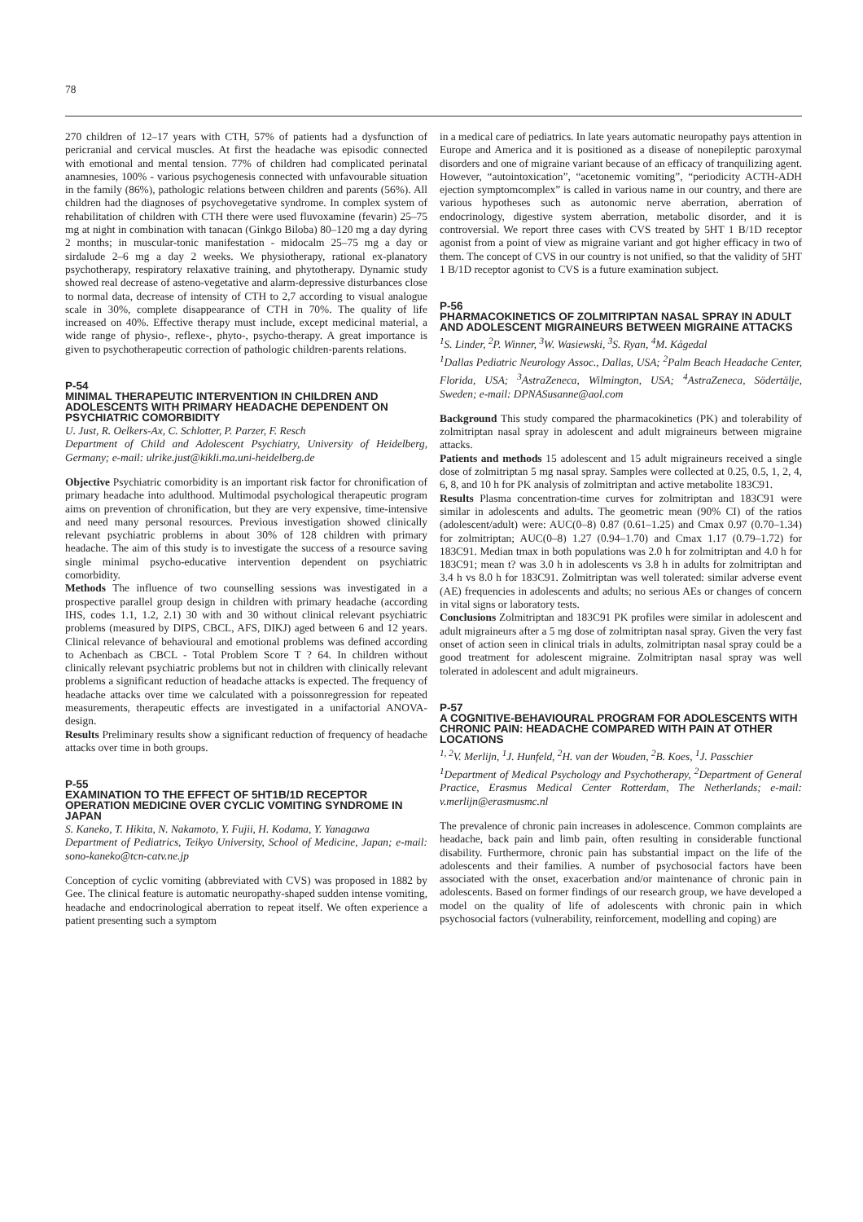78
270 children of 12–17 years with CTH, 57% of patients had a dysfunction of pericranial and cervical muscles. At first the headache was episodic connected with emotional and mental tension. 77% of children had complicated perinatal anamnesies, 100% - various psychogenesis connected with unfavourable situation in the family (86%), pathologic relations between children and parents (56%). All children had the diagnoses of psychovegetative syndrome. In complex system of rehabilitation of children with CTH there were used fluvoxamine (fevarin) 25–75 mg at night in combination with tanacan (Ginkgo Biloba) 80–120 mg a day dyring 2 months; in muscular-tonic manifestation - midocalm 25–75 mg a day or sirdalude 2–6 mg a day 2 weeks. We physiotherapy, rational ex-planatory psychotherapy, respiratory relaxative training, and phytotherapy. Dynamic study showed real decrease of asteno-vegetative and alarm-depressive disturbances close to normal data, decrease of intensity of CTH to 2,7 according to visual analogue scale in 30%, complete disappearance of CTH in 70%. The quality of life increased on 40%. Effective therapy must include, except medicinal material, a wide range of physio-, reflexe-, phyto-, psycho-therapy. A great importance is given to psychotherapeutic correction of pathologic children-parents relations.
P-54
MINIMAL THERAPEUTIC INTERVENTION IN CHILDREN AND ADOLESCENTS WITH PRIMARY HEADACHE DEPENDENT ON PSYCHIATRIC COMORBIDITY
U. Just, R. Oelkers-Ax, C. Schlotter, P. Parzer, F. Resch
Department of Child and Adolescent Psychiatry, University of Heidelberg, Germany; e-mail: ulrike.just@kikli.ma.uni-heidelberg.de
Objective Psychiatric comorbidity is an important risk factor for chronification of primary headache into adulthood. Multimodal psychological therapeutic program aims on prevention of chronification, but they are very expensive, time-intensive and need many personal resources. Previous investigation showed clinically relevant psychiatric problems in about 30% of 128 children with primary headache. The aim of this study is to investigate the success of a resource saving single minimal psycho-educative intervention dependent on psychiatric comorbidity.
Methods The influence of two counselling sessions was investigated in a prospective parallel group design in children with primary headache (according IHS, codes 1.1, 1.2, 2.1) 30 with and 30 without clinical relevant psychiatric problems (measured by DIPS, CBCL, AFS, DIKJ) aged between 6 and 12 years. Clinical relevance of behavioural and emotional problems was defined according to Achenbach as CBCL - Total Problem Score T ? 64. In children without clinically relevant psychiatric problems but not in children with clinically relevant problems a significant reduction of headache attacks is expected. The frequency of headache attacks over time we calculated with a poissonregression for repeated measurements, therapeutic effects are investigated in a unifactorial ANOVA-design.
Results Preliminary results show a significant reduction of frequency of headache attacks over time in both groups.
P-55
EXAMINATION TO THE EFFECT OF 5HT1B/1D RECEPTOR OPERATION MEDICINE OVER CYCLIC VOMITING SYNDROME IN JAPAN
S. Kaneko, T. Hikita, N. Nakamoto, Y. Fujii, H. Kodama, Y. Yanagawa
Department of Pediatrics, Teikyo University, School of Medicine, Japan; e-mail: sono-kaneko@tcn-catv.ne.jp
Conception of cyclic vomiting (abbreviated with CVS) was proposed in 1882 by Gee. The clinical feature is automatic neuropathy-shaped sudden intense vomiting, headache and endocrinological aberration to repeat itself. We often experience a patient presenting such a symptom
in a medical care of pediatrics. In late years automatic neuropathy pays attention in Europe and America and it is positioned as a disease of nonepileptic paroxymal disorders and one of migraine variant because of an efficacy of tranquilizing agent. However, “autointoxication”, “acetonemic vomiting”, “periodicity ACTH-ADH ejection symptomcomplex” is called in various name in our country, and there are various hypotheses such as autonomic nerve aberration, aberration of endocrinology, digestive system aberration, metabolic disorder, and it is controversial. We report three cases with CVS treated by 5HT 1 B/1D receptor agonist from a point of view as migraine variant and got higher efficacy in two of them. The concept of CVS in our country is not unified, so that the validity of 5HT 1 B/1D receptor agonist to CVS is a future examination subject.
P-56
PHARMACOKINETICS OF ZOLMITRIPTAN NASAL SPRAY IN ADULT AND ADOLESCENT MIGRAINEURS BETWEEN MIGRAINE ATTACKS
<sup>1</sup> S. Linder, <sup>2</sup>P. Winner, <sup>3</sup>W. Wasiewski, <sup>3</sup>S. Ryan, <sup>4</sup>M. Kågedal
<sup>1</sup> Dallas Pediatric Neurology Assoc., Dallas, USA; <sup>2</sup>Palm Beach Headache Center, Florida, USA; <sup>3</sup>AstraZeneca, Wilmington, USA; <sup>4</sup>AstraZeneca, Södertälje, Sweden; e-mail: DPNASusanne@aol.com
Background This study compared the pharmacokinetics (PK) and tolerability of zolmitriptan nasal spray in adolescent and adult migraineurs between migraine attacks.
Patients and methods 15 adolescent and 15 adult migraineurs received a single dose of zolmitriptan 5 mg nasal spray. Samples were collected at 0.25, 0.5, 1, 2, 4, 6, 8, and 10 h for PK analysis of zolmitriptan and active metabolite 183C91.
Results Plasma concentration-time curves for zolmitriptan and 183C91 were similar in adolescents and adults. The geometric mean (90% CI) of the ratios (adolescent/adult) were: AUC(0–8) 0.87 (0.61–1.25) and Cmax 0.97 (0.70–1.34) for zolmitriptan; AUC(0–8) 1.27 (0.94–1.70) and Cmax 1.17 (0.79–1.72) for 183C91. Median tmax in both populations was 2.0 h for zolmitriptan and 4.0 h for 183C91; mean t? was 3.0 h in adolescents vs 3.8 h in adults for zolmitriptan and 3.4 h vs 8.0 h for 183C91. Zolmitriptan was well tolerated: similar adverse event (AE) frequencies in adolescents and adults; no serious AEs or changes of concern in vital signs or laboratory tests.
Conclusions Zolmitriptan and 183C91 PK profiles were similar in adolescent and adult migraineurs after a 5 mg dose of zolmitriptan nasal spray. Given the very fast onset of action seen in clinical trials in adults, zolmitriptan nasal spray could be a good treatment for adolescent migraine. Zolmitriptan nasal spray was well tolerated in adolescent and adult migraineurs.
P-57
A COGNITIVE-BEHAVIOURAL PROGRAM FOR ADOLESCENTS WITH CHRONIC PAIN: HEADACHE COMPARED WITH PAIN AT OTHER LOCATIONS
<sup>1, 2</sup>V. Merlijn, <sup>1</sup>J. Hunfeld, <sup>2</sup>H. van der Wouden, <sup>2</sup>B. Koes, <sup>1</sup>J. Passchier
<sup>1</sup> Department of Medical Psychology and Psychotherapy, <sup>2</sup>Department of General Practice, Erasmus Medical Center Rotterdam, The Netherlands; e-mail: v.merlijn@erasmusmc.nl
The prevalence of chronic pain increases in adolescence. Common complaints are headache, back pain and limb pain, often resulting in considerable functional disability. Furthermore, chronic pain has substantial impact on the life of the adolescents and their families. A number of psychosocial factors have been associated with the onset, exacerbation and/or maintenance of chronic pain in adolescents. Based on former findings of our research group, we have developed a model on the quality of life of adolescents with chronic pain in which psychosocial factors (vulnerability, reinforcement, modelling and coping) are